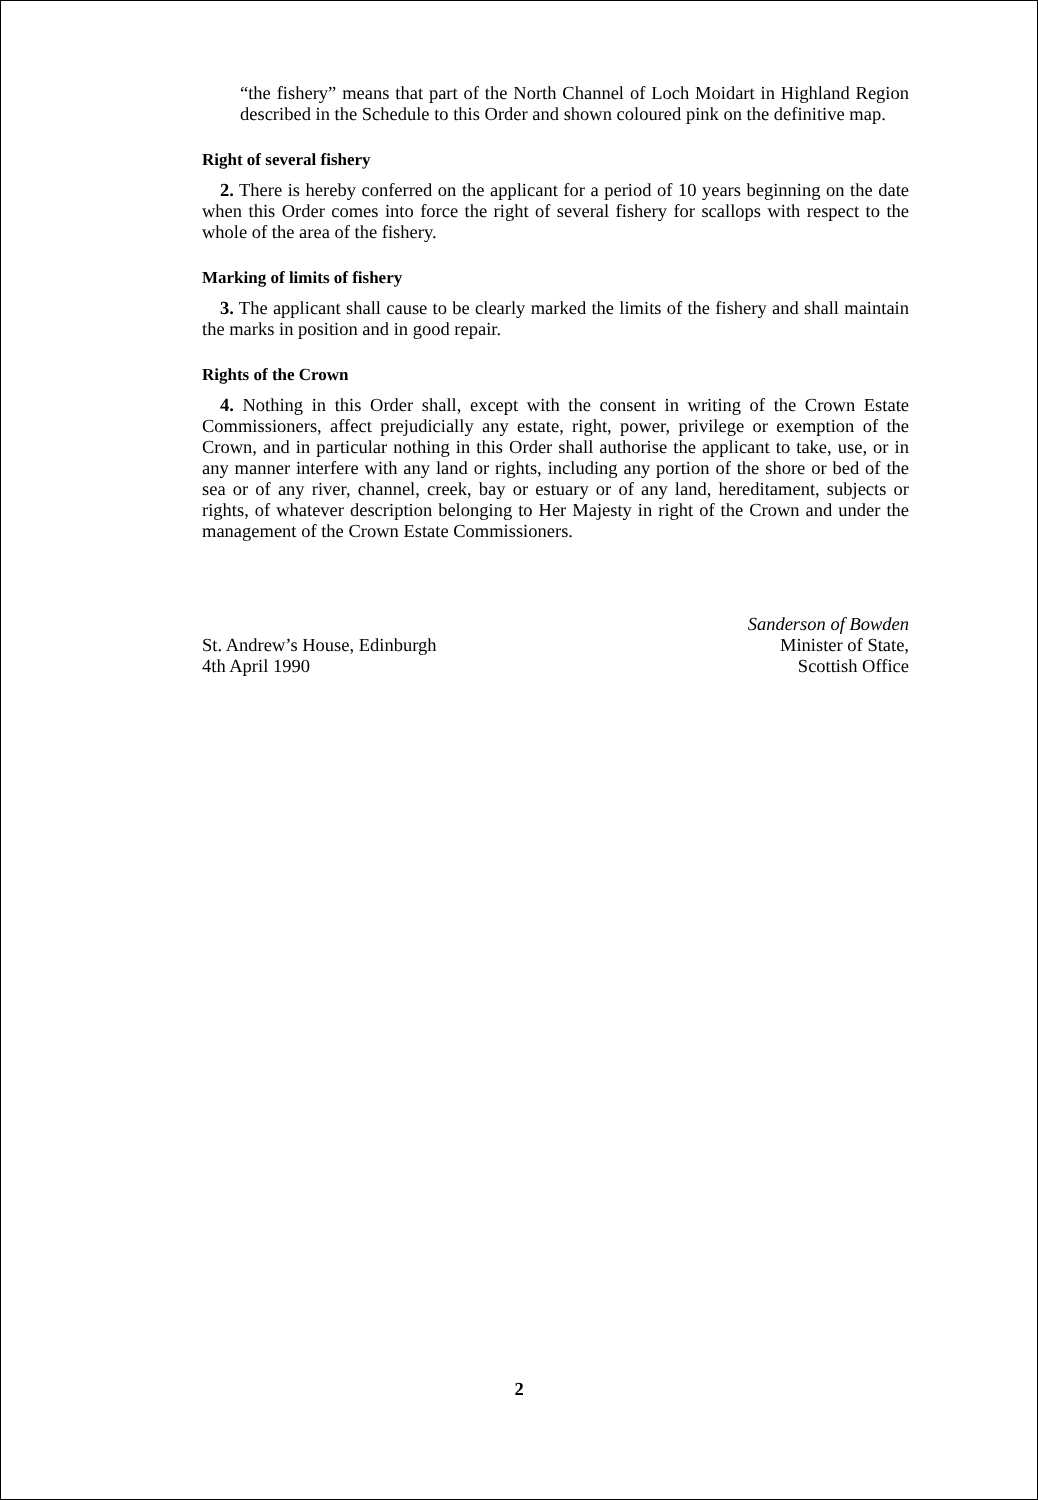“the fishery” means that part of the North Channel of Loch Moidart in Highland Region described in the Schedule to this Order and shown coloured pink on the definitive map.
Right of several fishery
2. There is hereby conferred on the applicant for a period of 10 years beginning on the date when this Order comes into force the right of several fishery for scallops with respect to the whole of the area of the fishery.
Marking of limits of fishery
3. The applicant shall cause to be clearly marked the limits of the fishery and shall maintain the marks in position and in good repair.
Rights of the Crown
4. Nothing in this Order shall, except with the consent in writing of the Crown Estate Commissioners, affect prejudicially any estate, right, power, privilege or exemption of the Crown, and in particular nothing in this Order shall authorise the applicant to take, use, or in any manner interfere with any land or rights, including any portion of the shore or bed of the sea or of any river, channel, creek, bay or estuary or of any land, hereditament, subjects or rights, of whatever description belonging to Her Majesty in right of the Crown and under the management of the Crown Estate Commissioners.
St. Andrew’s House, Edinburgh
4th April 1990
Sanderson of Bowden
Minister of State,
Scottish Office
2